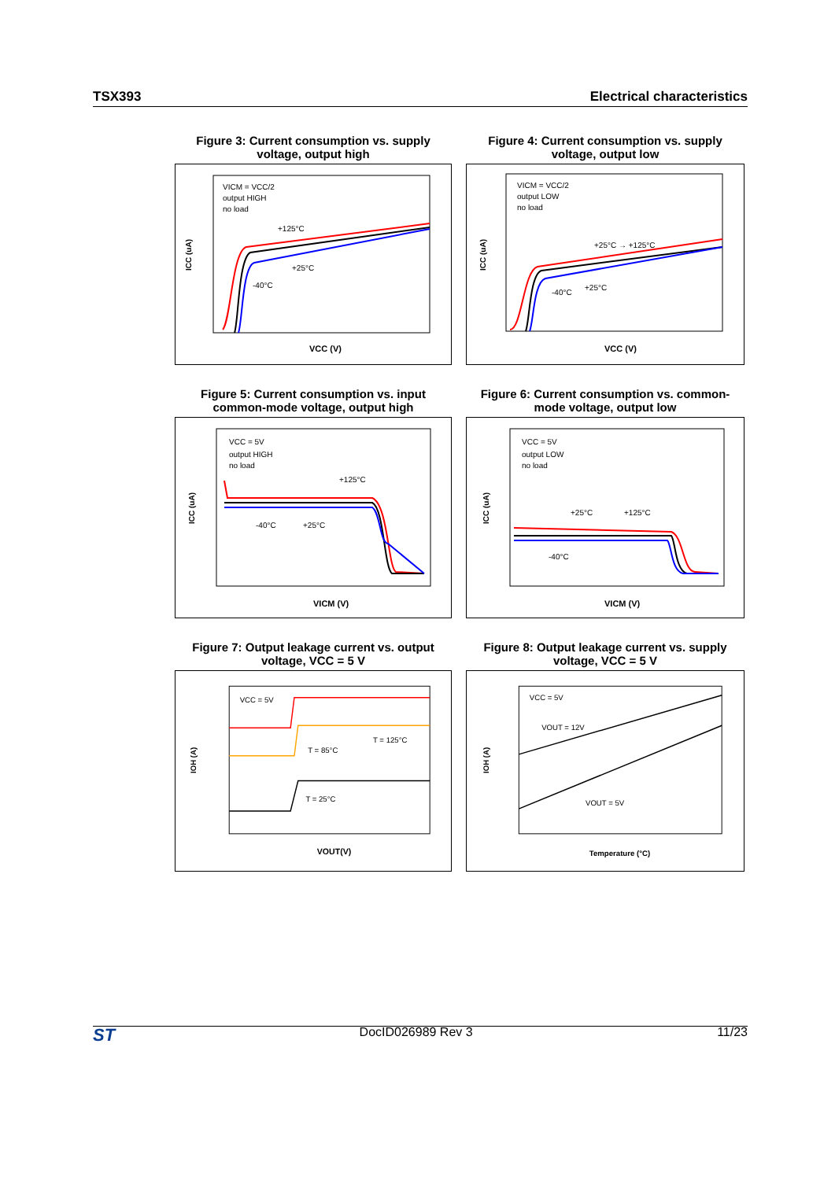TSX393 Electrical characteristics
Figure 3: Current consumption vs. supply voltage, output high
VICM = VCC/2
output HIGH
no load
+125°C
+25°C
-40°C
VCC (V)
ICC (uA)
Figure 4: Current consumption vs. supply voltage, output low
VICM = VCC/2
output LOW
no load
+25°C → +125°C
+25°C
-40°C
VCC (V)
ICC (uA)
Figure 5: Current consumption vs. input common-mode voltage, output high
VCC = 5V
output HIGH
no load
+125°C
-40°C
+25°C
VICM (V)
ICC (uA)
Figure 6: Current consumption vs. common-mode voltage, output low
VCC = 5V
output LOW
no load
+25°C
+125°C
-40°C
VICM (V)
ICC (uA)
Figure 7: Output leakage current vs. output voltage, VCC = 5 V
VCC = 5V
T = 125°C
T = 85°C
T = 25°C
VOUT(V)
IOH (A)
Figure 8: Output leakage current vs. supply voltage, VCC = 5 V
VCC = 5V
VOUT = 12V
VOUT = 5V
Temperature (°C)
IOH (A)
ST DocID026989 Rev 3 11/23